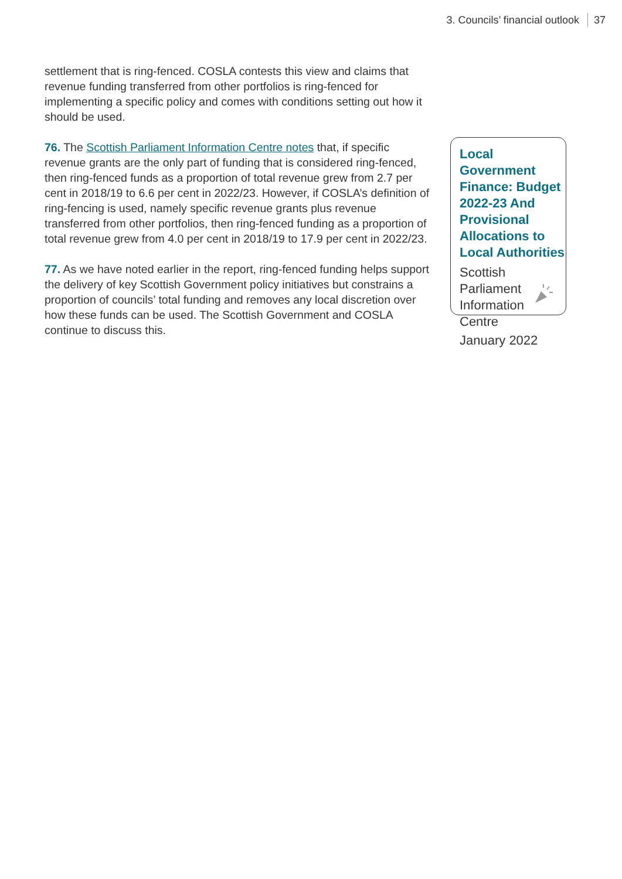3. Councils’ financial outlook 37
settlement that is ring-fenced. COSLA contests this view and claims that revenue funding transferred from other portfolios is ring-fenced for implementing a specific policy and comes with conditions setting out how it should be used.
76. The Scottish Parliament Information Centre notes that, if specific revenue grants are the only part of funding that is considered ring-fenced, then ring-fenced funds as a proportion of total revenue grew from 2.7 per cent in 2018/19 to 6.6 per cent in 2022/23. However, if COSLA’s definition of ring-fencing is used, namely specific revenue grants plus revenue transferred from other portfolios, then ring-fenced funding as a proportion of total revenue grew from 4.0 per cent in 2018/19 to 17.9 per cent in 2022/23.
77. As we have noted earlier in the report, ring-fenced funding helps support the delivery of key Scottish Government policy initiatives but constrains a proportion of councils’ total funding and removes any local discretion over how these funds can be used. The Scottish Government and COSLA continue to discuss this.
Local Government Finance: Budget 2022-23 And Provisional Allocations to Local Authorities
Scottish Parliament Information Centre
January 2022